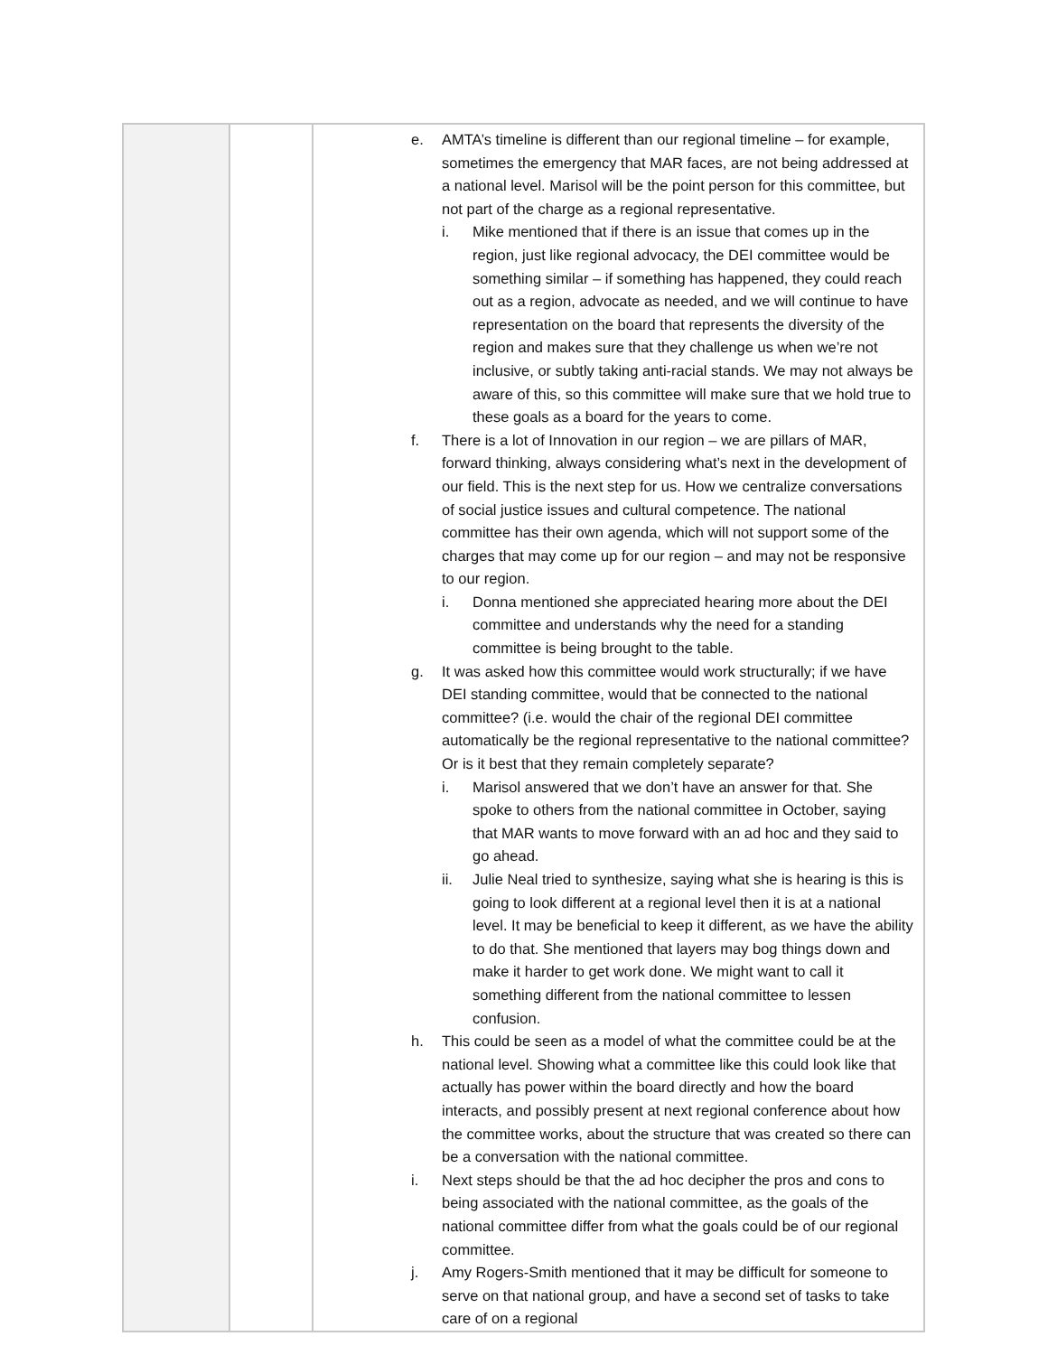| | | e. AMTA’s timeline is different than our regional timeline – for example, sometimes the emergency that MAR faces, are not being addressed at a national level. Marisol will be the point person for this committee, but not part of the charge as a regional representative. i. Mike mentioned that if there is an issue that comes up in the region, just like regional advocacy, the DEI committee would be something similar – if something has happened, they could reach out as a region, advocate as needed, and we will continue to have representation on the board that represents the diversity of the region and makes sure that they challenge us when we’re not inclusive, or subtly taking anti-racial stands. We may not always be aware of this, so this committee will make sure that we hold true to these goals as a board for the years to come. f. There is a lot of Innovation in our region – we are pillars of MAR, forward thinking, always considering what’s next in the development of our field. This is the next step for us. How we centralize conversations of social justice issues and cultural competence. The national committee has their own agenda, which will not support some of the charges that may come up for our region – and may not be responsive to our region. i. Donna mentioned she appreciated hearing more about the DEI committee and understands why the need for a standing committee is being brought to the table. g. It was asked how this committee would work structurally; if we have DEI standing committee, would that be connected to the national committee? (i.e. would the chair of the regional DEI committee automatically be the regional representative to the national committee? Or is it best that they remain completely separate? i. Marisol answered that we don’t have an answer for that. She spoke to others from the national committee in October, saying that MAR wants to move forward with an ad hoc and they said to go ahead. ii. Julie Neal tried to synthesize, saying what she is hearing is this is going to look different at a regional level then it is at a national level. It may be beneficial to keep it different, as we have the ability to do that. She mentioned that layers may bog things down and make it harder to get work done. We might want to call it something different from the national committee to lessen confusion. h. This could be seen as a model of what the committee could be at the national level. Showing what a committee like this could look like that actually has power within the board directly and how the board interacts, and possibly present at next regional conference about how the committee works, about the structure that was created so there can be a conversation with the national committee. i. Next steps should be that the ad hoc decipher the pros and cons to being associated with the national committee, as the goals of the national committee differ from what the goals could be of our regional committee. j. Amy Rogers-Smith mentioned that it may be difficult for someone to serve on that national group, and have a second set of tasks to take care of on a regional |